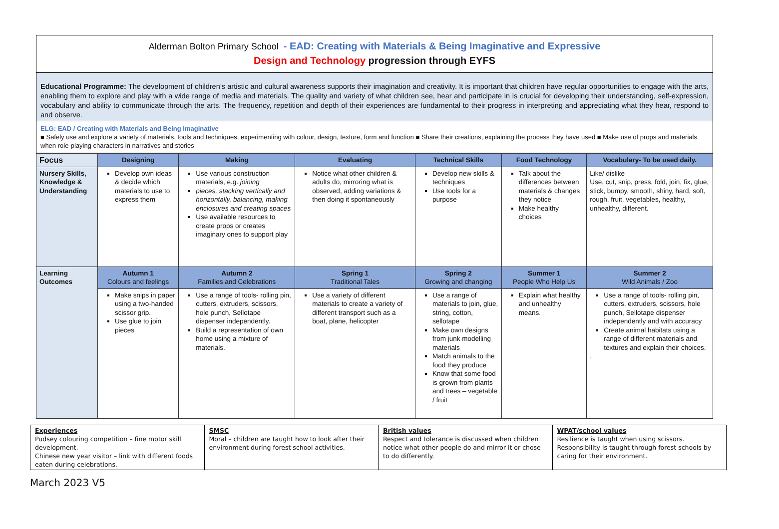Alderman Bolton Primary School - EAD: Creating with Materials & Being Imaginative and Expressive
Design and Technology progression through EYFS
Educational Programme: The development of children’s artistic and cultural awareness supports their imagination and creativity. It is important that children have regular opportunities to engage with the arts, enabling them to explore and play with a wide range of media and materials. The quality and variety of what children see, hear and participate in is crucial for developing their understanding, self-expression, vocabulary and ability to communicate through the arts. The frequency, repetition and depth of their experiences are fundamental to their progress in interpreting and appreciating what they hear, respond to and observe.
ELG: EAD / Creating with Materials and Being Imaginative
■ Safely use and explore a variety of materials, tools and techniques, experimenting with colour, design, texture, form and function ■ Share their creations, explaining the process they have used ■ Make use of props and materials when role-playing characters in narratives and stories
| Focus | Designing | Making | Evaluating | Technical Skills | Food Technology | Vocabulary- To be used daily. |
| --- | --- | --- | --- | --- | --- | --- |
| Nursery Skills, Knowledge & Understanding | Develop own ideas & decide which materials to use to express them | Use various construction materials, e.g. joining pieces, stacking vertically and horizontally, balancing, making enclosures and creating spaces Use available resources to create props or creates imaginary ones to support play | Notice what other children & adults do, mirroring what is observed, adding variations & then doing it spontaneously | Develop new skills & techniques Use tools for a purpose | Talk about the differences between materials & changes they notice Make healthy choices | Like/ dislike Use, cut, snip, press, fold, join, fix, glue, stick, bumpy, smooth, shiny, hard, soft, rough, fruit, vegetables, healthy, unhealthy, different. |
| Learning Outcomes | Autumn 1 Colours and feelings | Autumn 2 Families and Celebrations | Spring 1 Traditional Tales | Spring 2 Growing and changing | Summer 1 People Who Help Us | Summer 2 Wild Animals / Zoo |
| | Make snips in paper using a two-handed scissor grip. Use glue to join pieces | Use a range of tools- rolling pin, cutters, extruders, scissors, hole punch, Sellotape dispenser independently. Build a representation of own home using a mixture of materials. | Use a variety of different materials to create a variety of different transport such as a boat, plane, helicopter | Use a range of materials to join, glue, string, cotton, sellotape Make own designs from junk modelling materials Match animals to the food they produce Know that some food is grown from plants and trees – vegetable / fruit | Explain what healthy and unhealthy means. | Use a range of tools- rolling pin, cutters, extruders, scissors, hole punch, Sellotape dispenser independently and with accuracy Create animal habitats using a range of different materials and textures and explain their choices. . |
| Experiences Pudsey colouring competition – fine motor skill development. Chinese new year visitor – link with different foods eaten during celebrations. | SMSC Moral – children are taught how to look after their environment during forest school activities. | British values Respect and tolerance is discussed when children notice what other people do and mirror it or chose to do differently. | WPAT/school values Resilience is taught when using scissors. Responsibility is taught through forest schools by caring for their environment. |
March 2023 V5